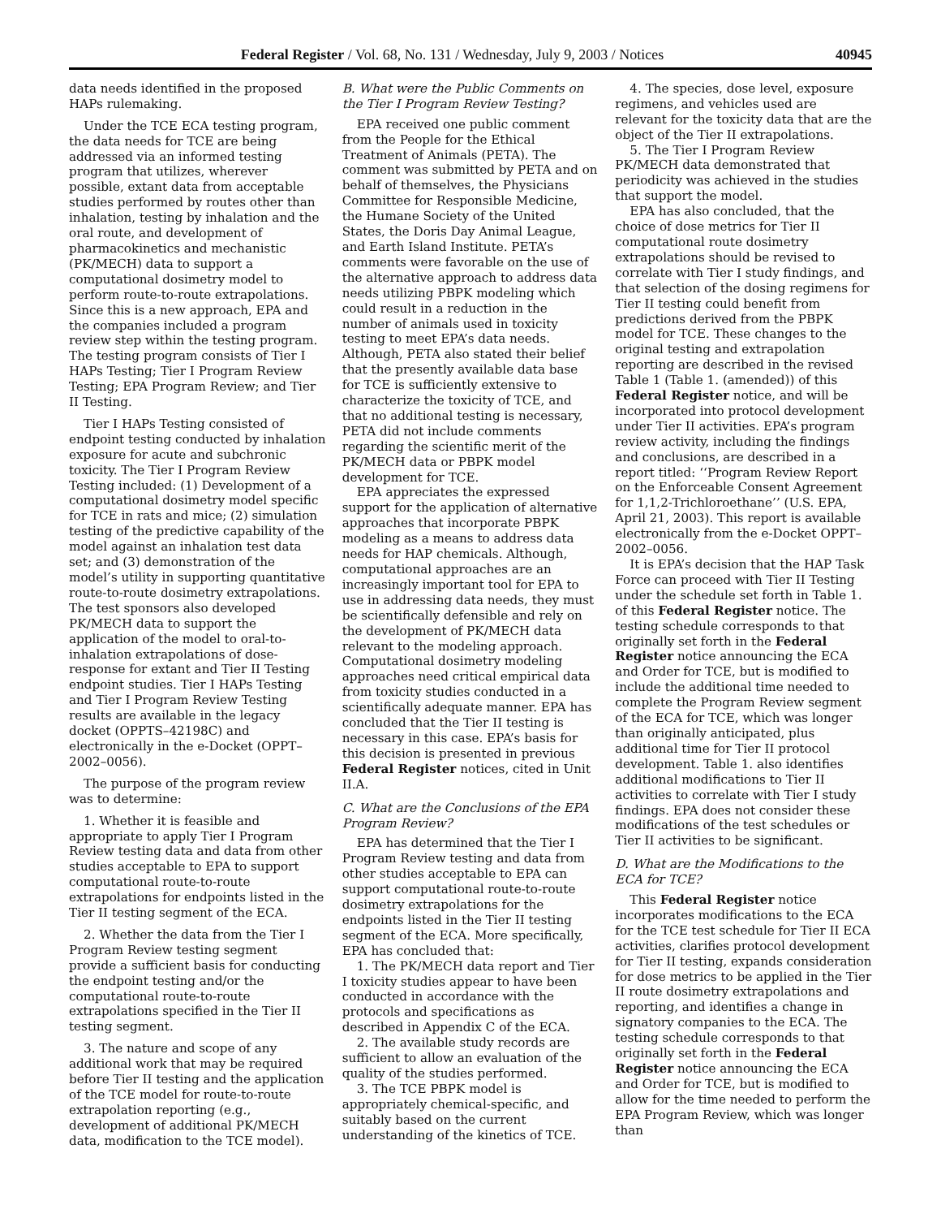Federal Register / Vol. 68, No. 131 / Wednesday, July 9, 2003 / Notices 40945
data needs identified in the proposed HAPs rulemaking.
Under the TCE ECA testing program, the data needs for TCE are being addressed via an informed testing program that utilizes, wherever possible, extant data from acceptable studies performed by routes other than inhalation, testing by inhalation and the oral route, and development of pharmacokinetics and mechanistic (PK/MECH) data to support a computational dosimetry model to perform route-to-route extrapolations. Since this is a new approach, EPA and the companies included a program review step within the testing program. The testing program consists of Tier I HAPs Testing; Tier I Program Review Testing; EPA Program Review; and Tier II Testing.
Tier I HAPs Testing consisted of endpoint testing conducted by inhalation exposure for acute and subchronic toxicity. The Tier I Program Review Testing included: (1) Development of a computational dosimetry model specific for TCE in rats and mice; (2) simulation testing of the predictive capability of the model against an inhalation test data set; and (3) demonstration of the model’s utility in supporting quantitative route-to-route dosimetry extrapolations. The test sponsors also developed PK/MECH data to support the application of the model to oral-to-inhalation extrapolations of dose-response for extant and Tier II Testing endpoint studies. Tier I HAPs Testing and Tier I Program Review Testing results are available in the legacy docket (OPPTS–42198C) and electronically in the e-Docket (OPPT–2002–0056).
The purpose of the program review was to determine:
1. Whether it is feasible and appropriate to apply Tier I Program Review testing data and data from other studies acceptable to EPA to support computational route-to-route extrapolations for endpoints listed in the Tier II testing segment of the ECA.
2. Whether the data from the Tier I Program Review testing segment provide a sufficient basis for conducting the endpoint testing and/or the computational route-to-route extrapolations specified in the Tier II testing segment.
3. The nature and scope of any additional work that may be required before Tier II testing and the application of the TCE model for route-to-route extrapolation reporting (e.g., development of additional PK/MECH data, modification to the TCE model).
B. What were the Public Comments on the Tier I Program Review Testing?
EPA received one public comment from the People for the Ethical Treatment of Animals (PETA). The comment was submitted by PETA and on behalf of themselves, the Physicians Committee for Responsible Medicine, the Humane Society of the United States, the Doris Day Animal League, and Earth Island Institute. PETA’s comments were favorable on the use of the alternative approach to address data needs utilizing PBPK modeling which could result in a reduction in the number of animals used in toxicity testing to meet EPA’s data needs. Although, PETA also stated their belief that the presently available data base for TCE is sufficiently extensive to characterize the toxicity of TCE, and that no additional testing is necessary, PETA did not include comments regarding the scientific merit of the PK/MECH data or PBPK model development for TCE.
EPA appreciates the expressed support for the application of alternative approaches that incorporate PBPK modeling as a means to address data needs for HAP chemicals. Although, computational approaches are an increasingly important tool for EPA to use in addressing data needs, they must be scientifically defensible and rely on the development of PK/MECH data relevant to the modeling approach. Computational dosimetry modeling approaches need critical empirical data from toxicity studies conducted in a scientifically adequate manner. EPA has concluded that the Tier II testing is necessary in this case. EPA’s basis for this decision is presented in previous Federal Register notices, cited in Unit II.A.
C. What are the Conclusions of the EPA Program Review?
EPA has determined that the Tier I Program Review testing and data from other studies acceptable to EPA can support computational route-to-route dosimetry extrapolations for the endpoints listed in the Tier II testing segment of the ECA. More specifically, EPA has concluded that:
1. The PK/MECH data report and Tier I toxicity studies appear to have been conducted in accordance with the protocols and specifications as described in Appendix C of the ECA.
2. The available study records are sufficient to allow an evaluation of the quality of the studies performed.
3. The TCE PBPK model is appropriately chemical-specific, and suitably based on the current understanding of the kinetics of TCE.
4. The species, dose level, exposure regimens, and vehicles used are relevant for the toxicity data that are the object of the Tier II extrapolations.
5. The Tier I Program Review PK/MECH data demonstrated that periodicity was achieved in the studies that support the model.
EPA has also concluded, that the choice of dose metrics for Tier II computational route dosimetry extrapolations should be revised to correlate with Tier I study findings, and that selection of the dosing regimens for Tier II testing could benefit from predictions derived from the PBPK model for TCE. These changes to the original testing and extrapolation reporting are described in the revised Table 1 (Table 1. (amended)) of this Federal Register notice, and will be incorporated into protocol development under Tier II activities. EPA’s program review activity, including the findings and conclusions, are described in a report titled: ‘‘Program Review Report on the Enforceable Consent Agreement for 1,1,2-Trichloroethane’’ (U.S. EPA, April 21, 2003). This report is available electronically from the e-Docket OPPT–2002–0056.
It is EPA’s decision that the HAP Task Force can proceed with Tier II Testing under the schedule set forth in Table 1. of this Federal Register notice. The testing schedule corresponds to that originally set forth in the Federal Register notice announcing the ECA and Order for TCE, but is modified to include the additional time needed to complete the Program Review segment of the ECA for TCE, which was longer than originally anticipated, plus additional time for Tier II protocol development. Table 1. also identifies additional modifications to Tier II activities to correlate with Tier I study findings. EPA does not consider these modifications of the test schedules or Tier II activities to be significant.
D. What are the Modifications to the ECA for TCE?
This Federal Register notice incorporates modifications to the ECA for the TCE test schedule for Tier II ECA activities, clarifies protocol development for Tier II testing, expands consideration for dose metrics to be applied in the Tier II route dosimetry extrapolations and reporting, and identifies a change in signatory companies to the ECA. The testing schedule corresponds to that originally set forth in the Federal Register notice announcing the ECA and Order for TCE, but is modified to allow for the time needed to perform the EPA Program Review, which was longer than